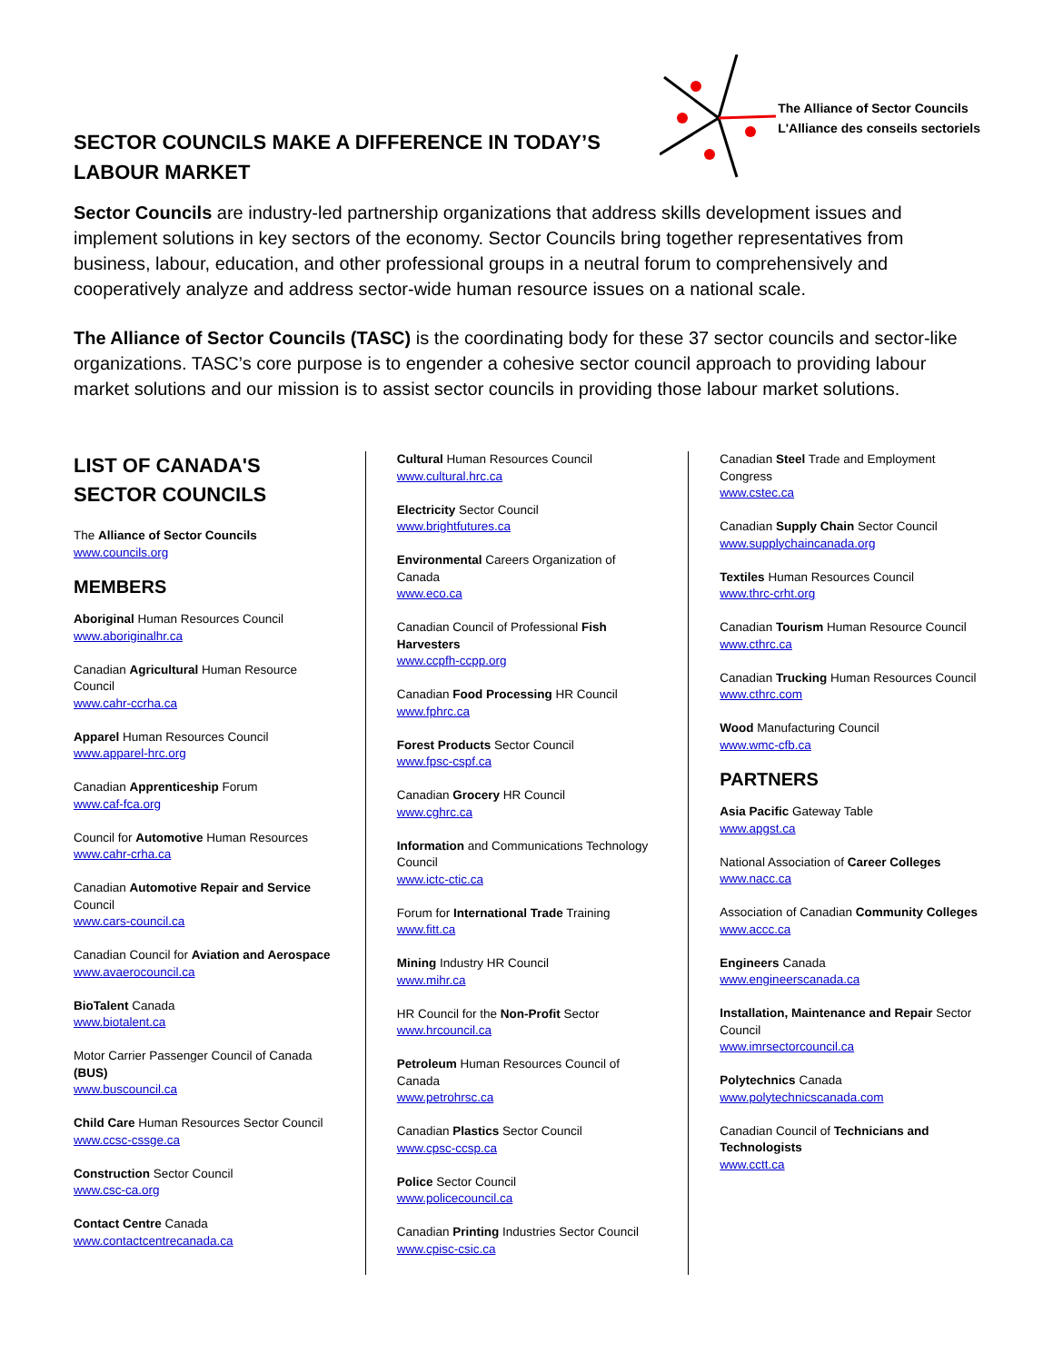SECTOR COUNCILS MAKE A DIFFERENCE IN TODAY’S
LABOUR MARKET
The Alliance of Sector Councils
L'Alliance des conseils sectoriels
Sector Councils are industry-led partnership organizations that address skills development issues and implement solutions in key sectors of the economy. Sector Councils bring together representatives from business, labour, education, and other professional groups in a neutral forum to comprehensively and cooperatively analyze and address sector-wide human resource issues on a national scale.
The Alliance of Sector Councils (TASC) is the coordinating body for these 37 sector councils and sector-like organizations. TASC’s core purpose is to engender a cohesive sector council approach to providing labour market solutions and our mission is to assist sector councils in providing those labour market solutions.
LIST OF CANADA'S
SECTOR COUNCILS
The Alliance of Sector Councils
www.councils.org
MEMBERS
Aboriginal Human Resources Council
www.aboriginalhr.ca
Canadian Agricultural Human Resource Council
www.cahr-ccrha.ca
Apparel Human Resources Council
www.apparel-hrc.org
Canadian Apprenticeship Forum
www.caf-fca.org
Council for Automotive Human Resources
www.cahr-crha.ca
Canadian Automotive Repair and Service Council
www.cars-council.ca
Canadian Council for Aviation and Aerospace
www.avaerocouncil.ca
BioTalent Canada
www.biotalent.ca
Motor Carrier Passenger Council of Canada (BUS)
www.buscouncil.ca
Child Care Human Resources Sector Council
www.ccsc-cssge.ca
Construction Sector Council
www.csc-ca.org
Contact Centre Canada
www.contactcentrecanada.ca
Cultural Human Resources Council
www.cultural.hrc.ca
Electricity Sector Council
www.brightfutures.ca
Environmental Careers Organization of Canada
www.eco.ca
Canadian Council of Professional Fish Harvesters
www.ccpfh-ccpp.org
Canadian Food Processing HR Council
www.fphrc.ca
Forest Products Sector Council
www.fpsc-cspf.ca
Canadian Grocery HR Council
www.cghrc.ca
Information and Communications Technology Council
www.ictc-ctic.ca
Forum for International Trade Training
www.fitt.ca
Mining Industry HR Council
www.mihr.ca
HR Council for the Non-Profit Sector
www.hrcouncil.ca
Petroleum Human Resources Council of Canada
www.petrohrsc.ca
Canadian Plastics Sector Council
www.cpsc-ccsp.ca
Police Sector Council
www.policecouncil.ca
Canadian Printing Industries Sector Council
www.cpisc-csic.ca
Canadian Steel Trade and Employment Congress
www.cstec.ca
Canadian Supply Chain Sector Council
www.supplychaincanada.org
Textiles Human Resources Council
www.thrc-crht.org
Canadian Tourism Human Resource Council
www.cthrc.ca
Canadian Trucking Human Resources Council
www.cthrc.com
Wood Manufacturing Council
www.wmc-cfb.ca
PARTNERS
Asia Pacific Gateway Table
www.apgst.ca
National Association of Career Colleges
www.nacc.ca
Association of Canadian Community Colleges
www.accc.ca
Engineers Canada
www.engineerscanada.ca
Installation, Maintenance and Repair Sector Council
www.imrsectorcouncil.ca
Polytechnics Canada
www.polytechnicscanada.com
Canadian Council of Technicians and Technologists
www.cctt.ca